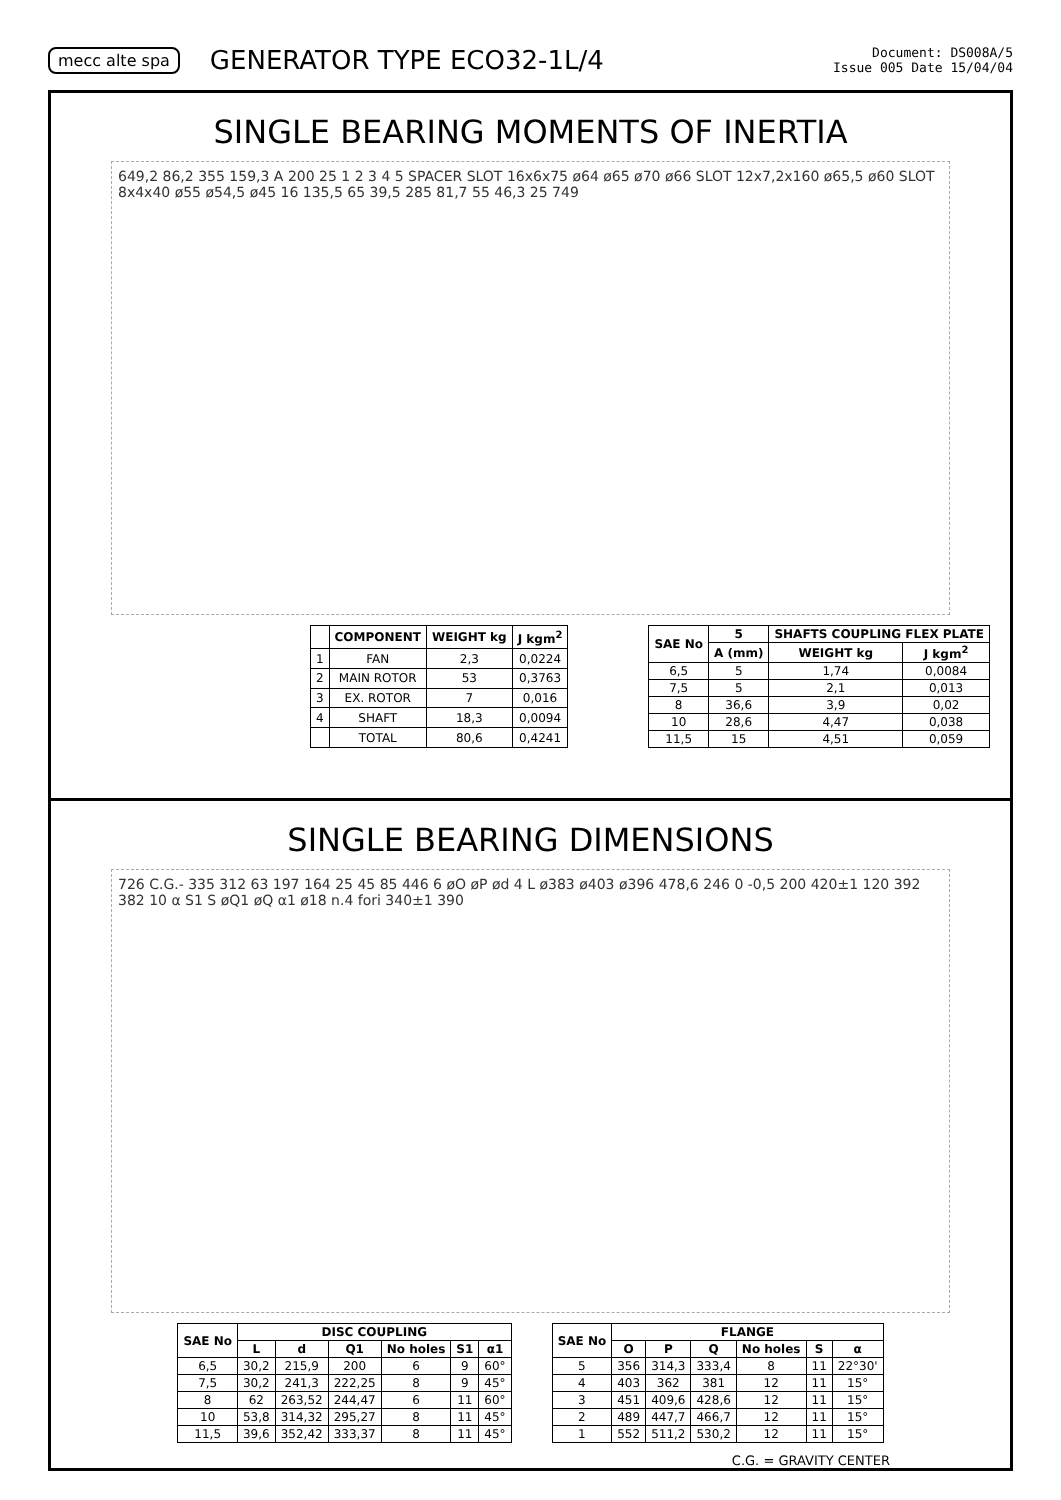mecc alte spa GENERATOR TYPE ECO32-1L/4 Document: DS008A/5
Issue 005 Date 15/04/04
SINGLE BEARING MOMENTS OF INERTIA
649,2 86,2 355 159,3 A 200 25 1 2 3 4 5 SPACER SLOT 16x6x75 ø64 ø65 ø70 ø66 SLOT 12x7,2x160 ø65,5 ø60 SLOT 8x4x40 ø55 ø54,5 ø45 16 135,5 65 39,5 285 81,7 55 46,3 25 749
| | COMPONENT | WEIGHT kg | J kgm<sup>2</sup> |
| --- | --- | --- | --- |
| 1 | FAN | 2,3 | 0,0224 |
| 2 | MAIN ROTOR | 53 | 0,3763 |
| 3 | EX. ROTOR | 7 | 0,016 |
| 4 | SHAFT | 18,3 | 0,0094 |
| | TOTAL | 80,6 | 0,4241 |
| SAE No | 5 | SHAFTS COUPLING FLEX PLATE | |
| --- | --- | --- | --- |
| | A (mm) | WEIGHT kg | J kgm<sup>2</sup> |
| 6,5 | 5 | 1,74 | 0,0084 |
| 7,5 | 5 | 2,1 | 0,013 |
| 8 | 36,6 | 3,9 | 0,02 |
| 10 | 28,6 | 4,47 | 0,038 |
| 11,5 | 15 | 4,51 | 0,059 |
SINGLE BEARING DIMENSIONS
726 C.G.- 335 312 63 197 164 25 45 85 446 6 øO øP ød 4 L ø383 ø403 ø396 478,6 246 0 -0,5 200 420±1 120 392 382 10 α S1 S øQ1 øQ α1 ø18 n.4 fori 340±1 390
| SAE No | DISC COUPLING | | | | | |
| --- | --- | --- | --- | --- | --- | --- |
| | L | d | Q1 | No holes | S1 | α1 |
| 6,5 | 30,2 | 215,9 | 200 | 6 | 9 | 60° |
| 7,5 | 30,2 | 241,3 | 222,25 | 8 | 9 | 45° |
| 8 | 62 | 263,52 | 244,47 | 6 | 11 | 60° |
| 10 | 53,8 | 314,32 | 295,27 | 8 | 11 | 45° |
| 11,5 | 39,6 | 352,42 | 333,37 | 8 | 11 | 45° |
| SAE No | FLANGE | | | | | |
| --- | --- | --- | --- | --- | --- | --- |
| | O | P | Q | No holes | S | α |
| 5 | 356 | 314,3 | 333,4 | 8 | 11 | 22°30' |
| 4 | 403 | 362 | 381 | 12 | 11 | 15° |
| 3 | 451 | 409,6 | 428,6 | 12 | 11 | 15° |
| 2 | 489 | 447,7 | 466,7 | 12 | 11 | 15° |
| 1 | 552 | 511,2 | 530,2 | 12 | 11 | 15° |
C.G. = GRAVITY CENTER